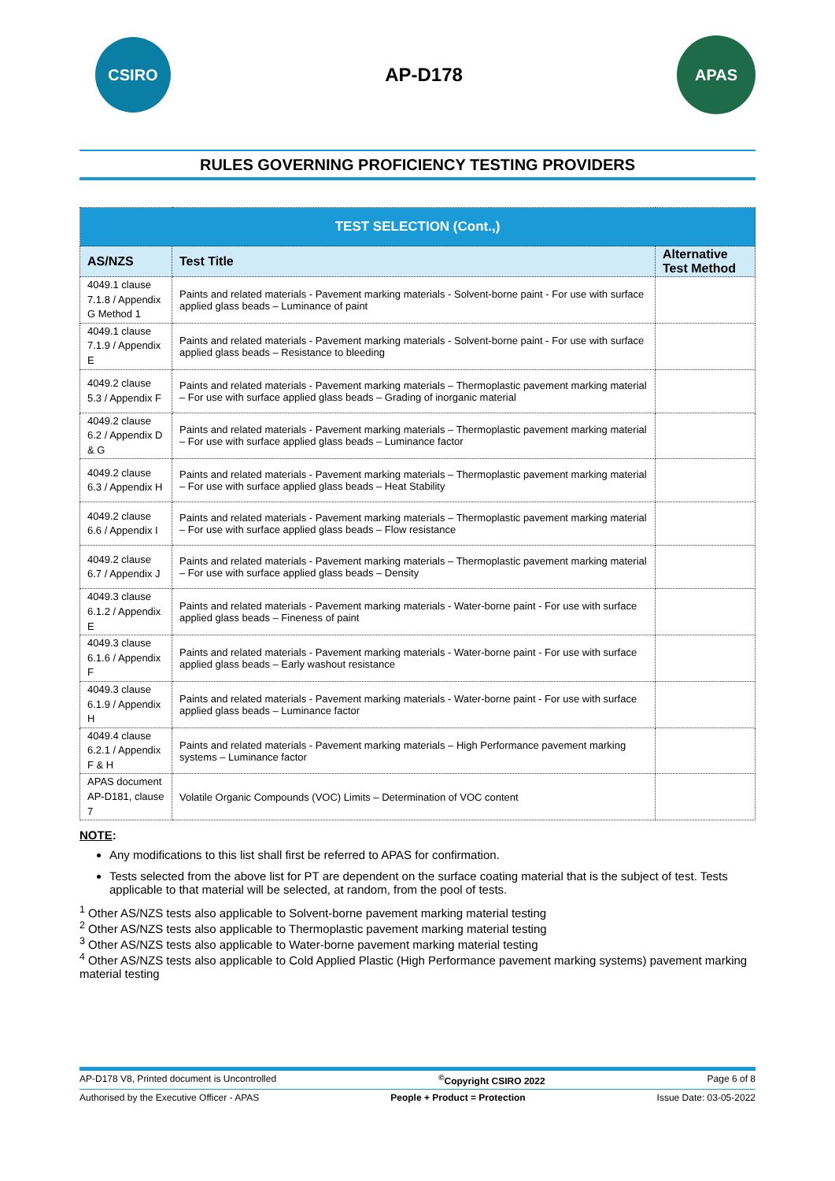CSIRO
AP-D178
APAS
RULES GOVERNING PROFICIENCY TESTING PROVIDERS
| TEST SELECTION (Cont.,) | | |
| --- | --- | --- |
| AS/NZS | Test Title | Alternative Test Method |
| 4049.1 clause 7.1.8 / Appendix G Method 1 | Paints and related materials - Pavement marking materials - Solvent-borne paint - For use with surface applied glass beads – Luminance of paint | |
| 4049.1 clause 7.1.9 / Appendix E | Paints and related materials - Pavement marking materials - Solvent-borne paint - For use with surface applied glass beads – Resistance to bleeding | |
| 4049.2 clause 5.3 / Appendix F | Paints and related materials - Pavement marking materials – Thermoplastic pavement marking material – For use with surface applied glass beads – Grading of inorganic material | |
| 4049.2 clause 6.2 / Appendix D & G | Paints and related materials - Pavement marking materials – Thermoplastic pavement marking material – For use with surface applied glass beads – Luminance factor | |
| 4049.2 clause 6.3 / Appendix H | Paints and related materials - Pavement marking materials – Thermoplastic pavement marking material – For use with surface applied glass beads – Heat Stability | |
| 4049.2 clause 6.6 / Appendix I | Paints and related materials - Pavement marking materials – Thermoplastic pavement marking material – For use with surface applied glass beads – Flow resistance | |
| 4049.2 clause 6.7 / Appendix J | Paints and related materials - Pavement marking materials – Thermoplastic pavement marking material – For use with surface applied glass beads – Density | |
| 4049.3 clause 6.1.2 / Appendix E | Paints and related materials - Pavement marking materials - Water-borne paint - For use with surface applied glass beads – Fineness of paint | |
| 4049.3 clause 6.1.6 / Appendix F | Paints and related materials - Pavement marking materials - Water-borne paint - For use with surface applied glass beads – Early washout resistance | |
| 4049.3 clause 6.1.9 / Appendix H | Paints and related materials - Pavement marking materials - Water-borne paint - For use with surface applied glass beads – Luminance factor | |
| 4049.4 clause 6.2.1 / Appendix F & H | Paints and related materials - Pavement marking materials – High Performance pavement marking systems – Luminance factor | |
| APAS document AP-D181, clause 7 | Volatile Organic Compounds (VOC) Limits – Determination of VOC content | |
NOTE:
Any modifications to this list shall first be referred to APAS for confirmation.
Tests selected from the above list for PT are dependent on the surface coating material that is the subject of test. Tests applicable to that material will be selected, at random, from the pool of tests.
<sup>1</sup> Other AS/NZS tests also applicable to Solvent-borne pavement marking material testing
<sup>2</sup> Other AS/NZS tests also applicable to Thermoplastic pavement marking material testing
<sup>3</sup> Other AS/NZS tests also applicable to Water-borne pavement marking material testing
<sup>4</sup> Other AS/NZS tests also applicable to Cold Applied Plastic (High Performance pavement marking systems) pavement marking material testing
AP-D178 V8, Printed document is Uncontrolled <sup>©</sup>Copyright CSIRO 2022 Page 6 of 8
Authorised by the Executive Officer - APAS People + Product = Protection Issue Date: 03-05-2022